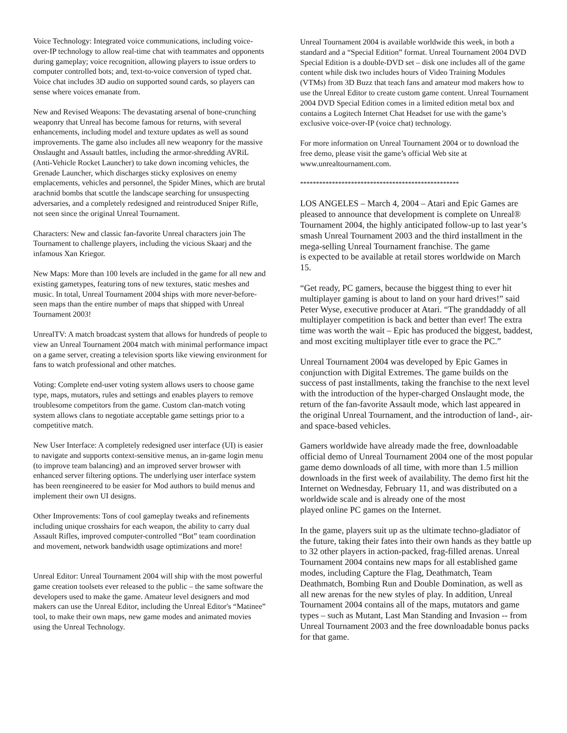Voice Technology: Integrated voice communications, including voice-over-IP technology to allow real-time chat with teammates and opponents during gameplay; voice recognition, allowing players to issue orders to computer controlled bots; and, text-to-voice conversion of typed chat. Voice chat includes 3D audio on supported sound cards, so players can sense where voices emanate from.
New and Revised Weapons: The devastating arsenal of bone-crunching weaponry that Unreal has become famous for returns, with several enhancements, including model and texture updates as well as sound improvements. The game also includes all new weaponry for the massive Onslaught and Assault battles, including the armor-shredding AVRiL (Anti-Vehicle Rocket Launcher) to take down incoming vehicles, the Grenade Launcher, which discharges sticky explosives on enemy emplacements, vehicles and personnel, the Spider Mines, which are brutal arachnid bombs that scuttle the landscape searching for unsuspecting adversaries, and a completely redesigned and reintroduced Sniper Rifle, not seen since the original Unreal Tournament.
Characters: New and classic fan-favorite Unreal characters join The Tournament to challenge players, including the vicious Skaarj and the infamous Xan Kriegor.
New Maps: More than 100 levels are included in the game for all new and existing gametypes, featuring tons of new textures, static meshes and music. In total, Unreal Tournament 2004 ships with more never-before-seen maps than the entire number of maps that shipped with Unreal Tournament 2003!
UnrealTV: A match broadcast system that allows for hundreds of people to view an Unreal Tournament 2004 match with minimal performance impact on a game server, creating a television sports like viewing environment for fans to watch professional and other matches.
Voting: Complete end-user voting system allows users to choose game type, maps, mutators, rules and settings and enables players to remove troublesome competitors from the game. Custom clan-match voting system allows clans to negotiate acceptable game settings prior to a competitive match.
New User Interface: A completely redesigned user interface (UI) is easier to navigate and supports context-sensitive menus, an in-game login menu (to improve team balancing) and an improved server browser with enhanced server filtering options. The underlying user interface system has been reengineered to be easier for Mod authors to build menus and implement their own UI designs.
Other Improvements: Tons of cool gameplay tweaks and refinements including unique crosshairs for each weapon, the ability to carry dual Assault Rifles, improved computer-controlled “Bot” team coordination and movement, network bandwidth usage optimizations and more!
Unreal Editor: Unreal Tournament 2004 will ship with the most powerful game creation toolsets ever released to the public – the same software the developers used to make the game. Amateur level designers and mod makers can use the Unreal Editor, including the Unreal Editor's “Matinee” tool, to make their own maps, new game modes and animated movies using the Unreal Technology.
Unreal Tournament 2004 is available worldwide this week, in both a standard and a “Special Edition” format. Unreal Tournament 2004 DVD Special Edition is a double-DVD set – disk one includes all of the game content while disk two includes hours of Video Training Modules (VTMs) from 3D Buzz that teach fans and amateur mod makers how to use the Unreal Editor to create custom game content. Unreal Tournament 2004 DVD Special Edition comes in a limited edition metal box and contains a Logitech Internet Chat Headset for use with the game’s exclusive voice-over-IP (voice chat) technology.
For more information on Unreal Tournament 2004 or to download the free demo, please visit the game’s official Web site at www.unrealtournament.com.
**************************************************
LOS ANGELES – March 4, 2004 – Atari and Epic Games are pleased to announce that development is complete on Unreal® Tournament 2004, the highly anticipated follow-up to last year’s smash Unreal Tournament 2003 and the third installment in the mega-selling Unreal Tournament franchise. The game
is expected to be available at retail stores worldwide on March 15.
“Get ready, PC gamers, because the biggest thing to ever hit multiplayer gaming is about to land on your hard drives!” said Peter Wyse, executive producer at Atari. “The granddaddy of all multiplayer competition is back and better than ever! The extra time was worth the wait – Epic has produced the biggest, baddest, and most exciting multiplayer title ever to grace the PC.”
Unreal Tournament 2004 was developed by Epic Games in conjunction with Digital Extremes. The game builds on the success of past installments, taking the franchise to the next level with the introduction of the hyper-charged Onslaught mode, the return of the fan-favorite Assault mode, which last appeared in the original Unreal Tournament, and the introduction of land-, air- and space-based vehicles.
Gamers worldwide have already made the free, downloadable official demo of Unreal Tournament 2004 one of the most popular game demo downloads of all time, with more than 1.5 million downloads in the first week of availability. The demo first hit the Internet on Wednesday, February 11, and was distributed on a worldwide scale and is already one of the most
played online PC games on the Internet.
In the game, players suit up as the ultimate techno-gladiator of the future, taking their fates into their own hands as they battle up to 32 other players in action-packed, frag-filled arenas. Unreal Tournament 2004 contains new maps for all established game modes, including Capture the Flag, Deathmatch, Team Deathmatch, Bombing Run and Double Domination, as well as all new arenas for the new styles of play. In addition, Unreal
Tournament 2004 contains all of the maps, mutators and game types – such as Mutant, Last Man Standing and Invasion -- from Unreal Tournament 2003 and the free downloadable bonus packs for that game.